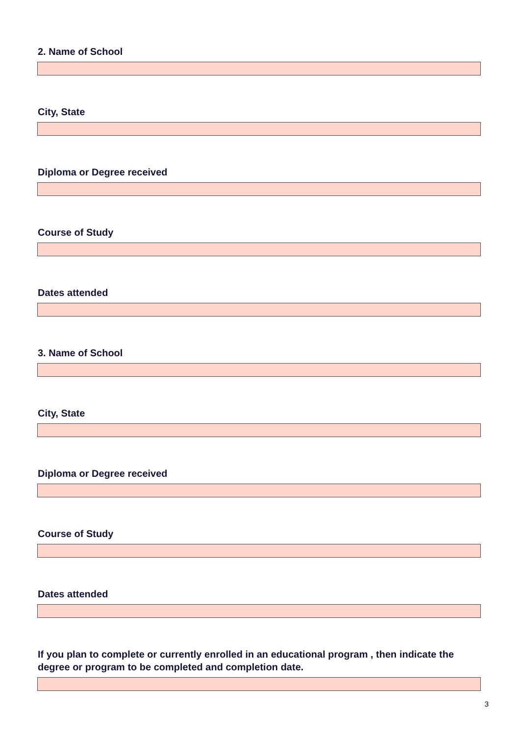2. Name of School
City, State
Diploma or Degree received
Course of Study
Dates attended
3. Name of School
City, State
Diploma or Degree received
Course of Study
Dates attended
If you plan to complete or currently enrolled in an educational program , then indicate the degree or program to be completed and completion date.
3